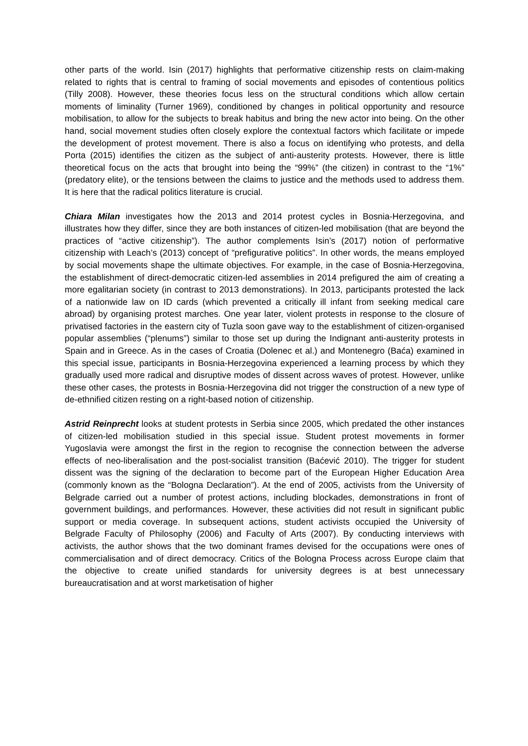other parts of the world. Isin (2017) highlights that performative citizenship rests on claim-making related to rights that is central to framing of social movements and episodes of contentious politics (Tilly 2008). However, these theories focus less on the structural conditions which allow certain moments of liminality (Turner 1969), conditioned by changes in political opportunity and resource mobilisation, to allow for the subjects to break habitus and bring the new actor into being. On the other hand, social movement studies often closely explore the contextual factors which facilitate or impede the development of protest movement. There is also a focus on identifying who protests, and della Porta (2015) identifies the citizen as the subject of anti-austerity protests. However, there is little theoretical focus on the acts that brought into being the “99%” (the citizen) in contrast to the “1%” (predatory elite), or the tensions between the claims to justice and the methods used to address them. It is here that the radical politics literature is crucial.
Chiara Milan investigates how the 2013 and 2014 protest cycles in Bosnia-Herzegovina, and illustrates how they differ, since they are both instances of citizen-led mobilisation (that are beyond the practices of “active citizenship”). The author complements Isin’s (2017) notion of performative citizenship with Leach’s (2013) concept of “prefigurative politics”. In other words, the means employed by social movements shape the ultimate objectives. For example, in the case of Bosnia-Herzegovina, the establishment of direct-democratic citizen-led assemblies in 2014 prefigured the aim of creating a more egalitarian society (in contrast to 2013 demonstrations). In 2013, participants protested the lack of a nationwide law on ID cards (which prevented a critically ill infant from seeking medical care abroad) by organising protest marches. One year later, violent protests in response to the closure of privatised factories in the eastern city of Tuzla soon gave way to the establishment of citizen-organised popular assemblies (“plenums”) similar to those set up during the Indignant anti-austerity protests in Spain and in Greece. As in the cases of Croatia (Dolenec et al.) and Montenegro (Baća) examined in this special issue, participants in Bosnia-Herzegovina experienced a learning process by which they gradually used more radical and disruptive modes of dissent across waves of protest. However, unlike these other cases, the protests in Bosnia-Herzegovina did not trigger the construction of a new type of de-ethnified citizen resting on a right-based notion of citizenship.
Astrid Reinprecht looks at student protests in Serbia since 2005, which predated the other instances of citizen-led mobilisation studied in this special issue. Student protest movements in former Yugoslavia were amongst the first in the region to recognise the connection between the adverse effects of neo-liberalisation and the post-socialist transition (Baćević 2010). The trigger for student dissent was the signing of the declaration to become part of the European Higher Education Area (commonly known as the “Bologna Declaration”). At the end of 2005, activists from the University of Belgrade carried out a number of protest actions, including blockades, demonstrations in front of government buildings, and performances. However, these activities did not result in significant public support or media coverage. In subsequent actions, student activists occupied the University of Belgrade Faculty of Philosophy (2006) and Faculty of Arts (2007). By conducting interviews with activists, the author shows that the two dominant frames devised for the occupations were ones of commercialisation and of direct democracy. Critics of the Bologna Process across Europe claim that the objective to create unified standards for university degrees is at best unnecessary bureaucratisation and at worst marketisation of higher